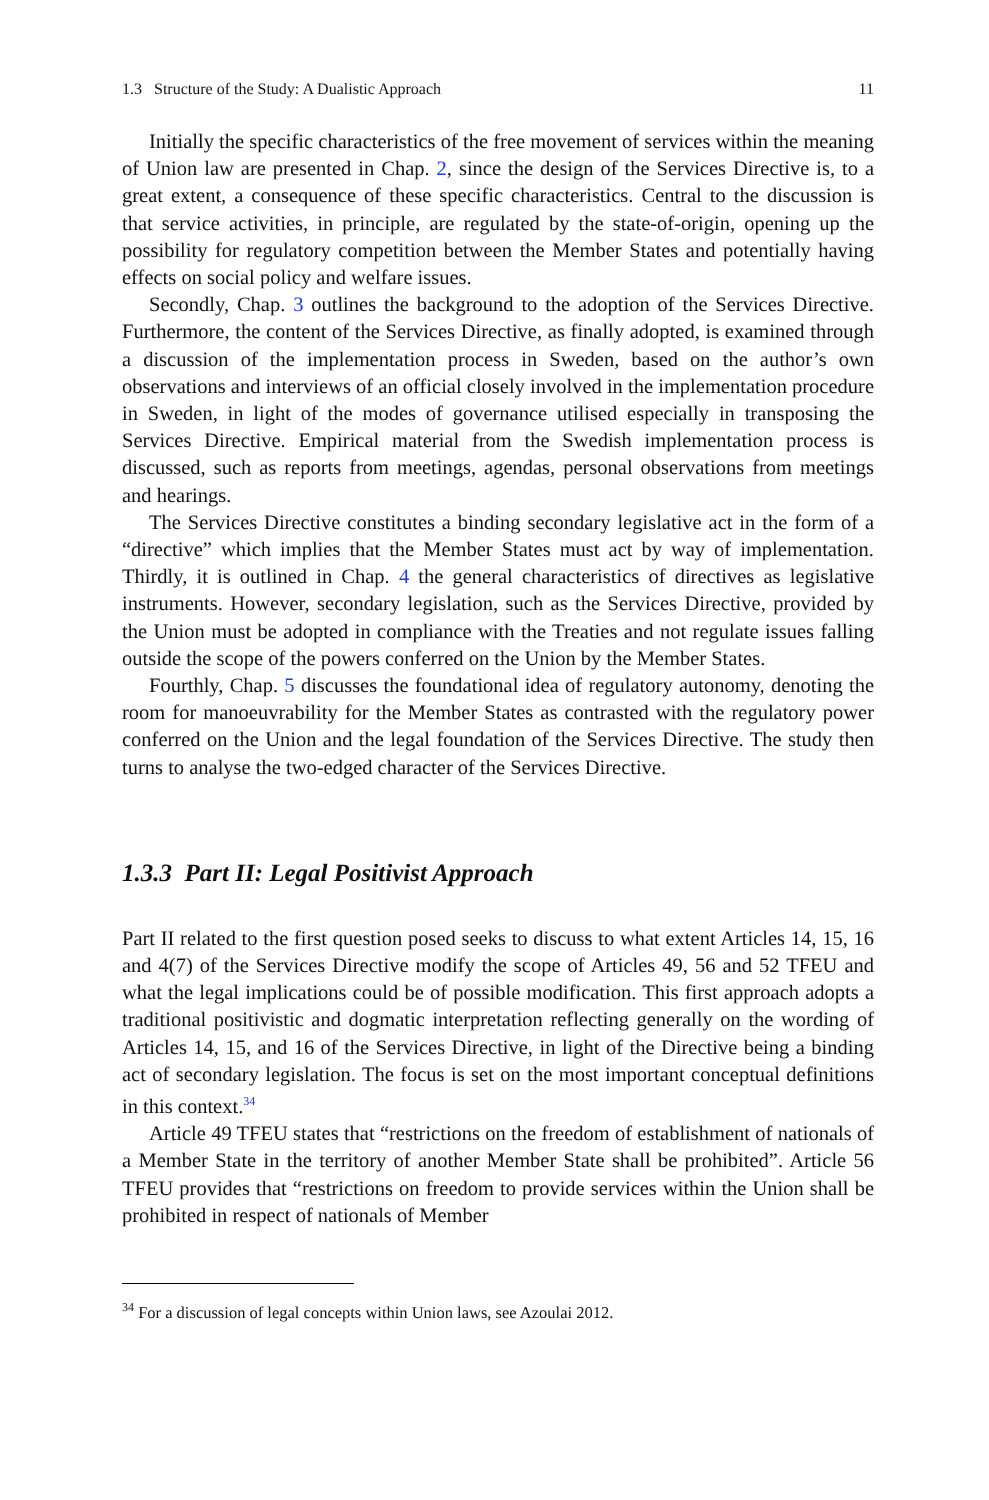1.3 Structure of the Study: A Dualistic Approach 11
Initially the specific characteristics of the free movement of services within the meaning of Union law are presented in Chap. 2, since the design of the Services Directive is, to a great extent, a consequence of these specific characteristics. Central to the discussion is that service activities, in principle, are regulated by the state-of-origin, opening up the possibility for regulatory competition between the Member States and potentially having effects on social policy and welfare issues.
Secondly, Chap. 3 outlines the background to the adoption of the Services Directive. Furthermore, the content of the Services Directive, as finally adopted, is examined through a discussion of the implementation process in Sweden, based on the author’s own observations and interviews of an official closely involved in the implementation procedure in Sweden, in light of the modes of governance utilised especially in transposing the Services Directive. Empirical material from the Swedish implementation process is discussed, such as reports from meetings, agendas, personal observations from meetings and hearings.
The Services Directive constitutes a binding secondary legislative act in the form of a “directive” which implies that the Member States must act by way of implementation. Thirdly, it is outlined in Chap. 4 the general characteristics of directives as legislative instruments. However, secondary legislation, such as the Services Directive, provided by the Union must be adopted in compliance with the Treaties and not regulate issues falling outside the scope of the powers conferred on the Union by the Member States.
Fourthly, Chap. 5 discusses the foundational idea of regulatory autonomy, denoting the room for manoeuvrability for the Member States as contrasted with the regulatory power conferred on the Union and the legal foundation of the Services Directive. The study then turns to analyse the two-edged character of the Services Directive.
1.3.3 Part II: Legal Positivist Approach
Part II related to the first question posed seeks to discuss to what extent Articles 14, 15, 16 and 4(7) of the Services Directive modify the scope of Articles 49, 56 and 52 TFEU and what the legal implications could be of possible modification. This first approach adopts a traditional positivistic and dogmatic interpretation reflecting generally on the wording of Articles 14, 15, and 16 of the Services Directive, in light of the Directive being a binding act of secondary legislation. The focus is set on the most important conceptual definitions in this context.<sup>34</sup>
Article 49 TFEU states that “restrictions on the freedom of establishment of nationals of a Member State in the territory of another Member State shall be prohibited”. Article 56 TFEU provides that “restrictions on freedom to provide services within the Union shall be prohibited in respect of nationals of Member
<sup>34</sup> For a discussion of legal concepts within Union laws, see Azoulai 2012.